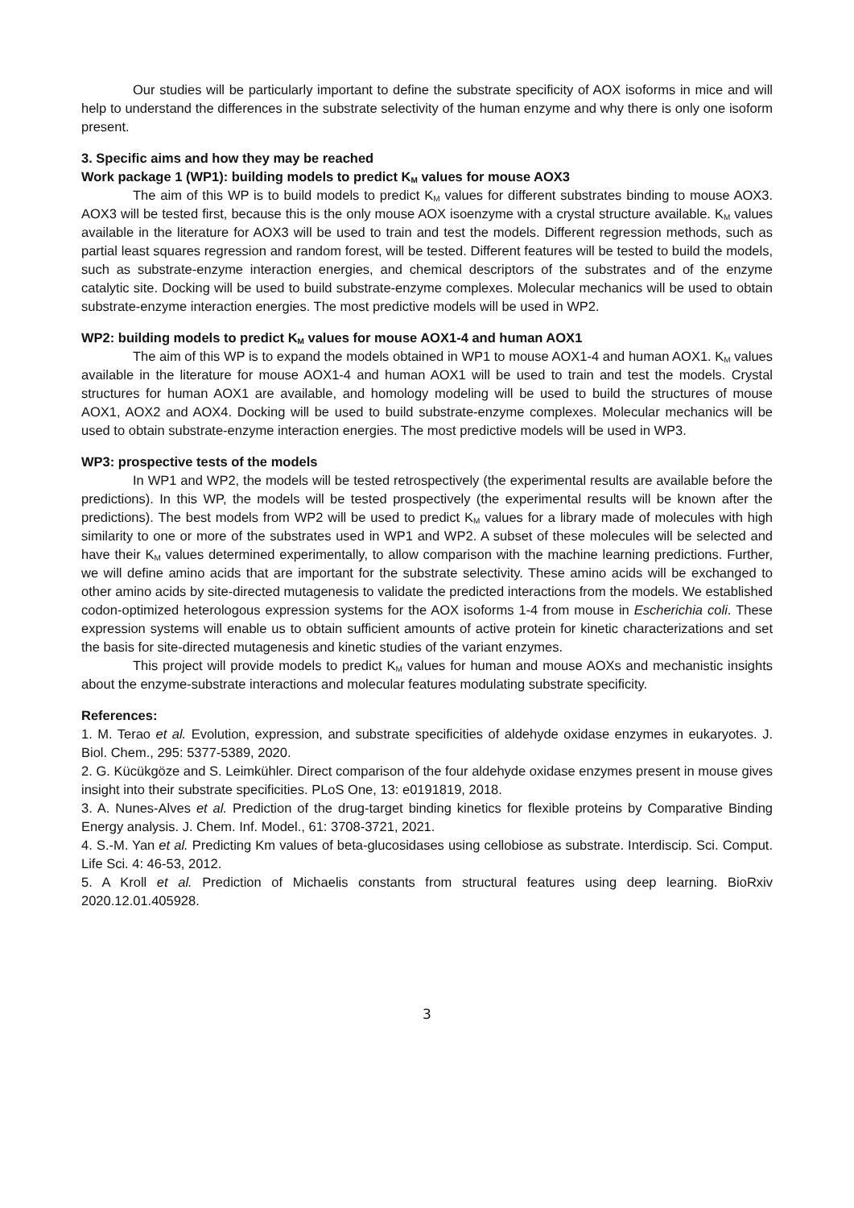Our studies will be particularly important to define the substrate specificity of AOX isoforms in mice and will help to understand the differences in the substrate selectivity of the human enzyme and why there is only one isoform present.
3. Specific aims and how they may be reached
Work package 1 (WP1): building models to predict K<sub>M</sub> values for mouse AOX3
The aim of this WP is to build models to predict K<sub>M</sub> values for different substrates binding to mouse AOX3. AOX3 will be tested first, because this is the only mouse AOX isoenzyme with a crystal structure available. K<sub>M</sub> values available in the literature for AOX3 will be used to train and test the models. Different regression methods, such as partial least squares regression and random forest, will be tested. Different features will be tested to build the models, such as substrate-enzyme interaction energies, and chemical descriptors of the substrates and of the enzyme catalytic site. Docking will be used to build substrate-enzyme complexes. Molecular mechanics will be used to obtain substrate-enzyme interaction energies. The most predictive models will be used in WP2.
WP2: building models to predict K<sub>M</sub> values for mouse AOX1-4 and human AOX1
The aim of this WP is to expand the models obtained in WP1 to mouse AOX1-4 and human AOX1. K<sub>M</sub> values available in the literature for mouse AOX1-4 and human AOX1 will be used to train and test the models. Crystal structures for human AOX1 are available, and homology modeling will be used to build the structures of mouse AOX1, AOX2 and AOX4. Docking will be used to build substrate-enzyme complexes. Molecular mechanics will be used to obtain substrate-enzyme interaction energies. The most predictive models will be used in WP3.
WP3: prospective tests of the models
In WP1 and WP2, the models will be tested retrospectively (the experimental results are available before the predictions). In this WP, the models will be tested prospectively (the experimental results will be known after the predictions). The best models from WP2 will be used to predict K<sub>M</sub> values for a library made of molecules with high similarity to one or more of the substrates used in WP1 and WP2. A subset of these molecules will be selected and have their K<sub>M</sub> values determined experimentally, to allow comparison with the machine learning predictions. Further, we will define amino acids that are important for the substrate selectivity. These amino acids will be exchanged to other amino acids by site-directed mutagenesis to validate the predicted interactions from the models. We established codon-optimized heterologous expression systems for the AOX isoforms 1-4 from mouse in Escherichia coli. These expression systems will enable us to obtain sufficient amounts of active protein for kinetic characterizations and set the basis for site-directed mutagenesis and kinetic studies of the variant enzymes.
This project will provide models to predict K<sub>M</sub> values for human and mouse AOXs and mechanistic insights about the enzyme-substrate interactions and molecular features modulating substrate specificity.
References:
1. M. Terao et al. Evolution, expression, and substrate specificities of aldehyde oxidase enzymes in eukaryotes. J. Biol. Chem., 295: 5377-5389, 2020.
2. G. Kücükgöze and S. Leimkühler. Direct comparison of the four aldehyde oxidase enzymes present in mouse gives insight into their substrate specificities. PLoS One, 13: e0191819, 2018.
3. A. Nunes-Alves et al. Prediction of the drug-target binding kinetics for flexible proteins by Comparative Binding Energy analysis. J. Chem. Inf. Model., 61: 3708-3721, 2021.
4. S.-M. Yan et al. Predicting Km values of beta-glucosidases using cellobiose as substrate. Interdiscip. Sci. Comput. Life Sci. 4: 46-53, 2012.
5. A Kroll et al. Prediction of Michaelis constants from structural features using deep learning. BioRxiv 2020.12.01.405928.
3